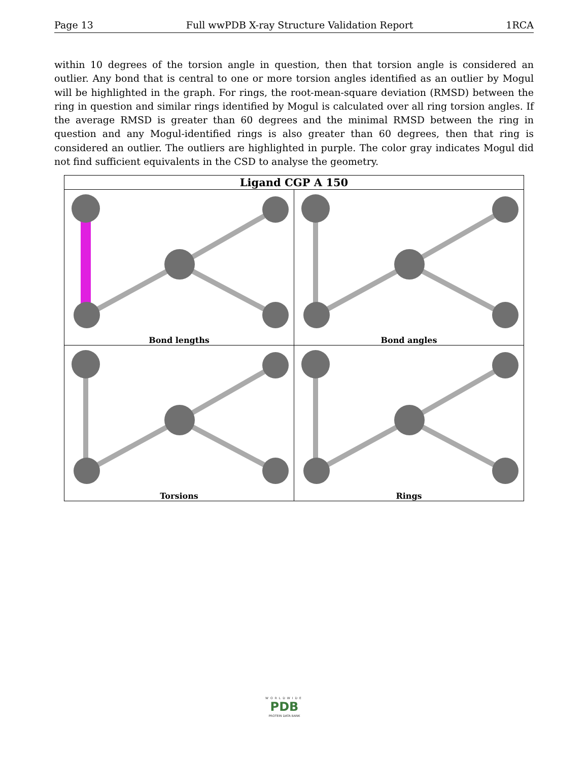Page 13 Full wwPDB X-ray Structure Validation Report 1RCA
within 10 degrees of the torsion angle in question, then that torsion angle is considered an outlier. Any bond that is central to one or more torsion angles identified as an outlier by Mogul will be highlighted in the graph. For rings, the root-mean-square deviation (RMSD) between the ring in question and similar rings identified by Mogul is calculated over all ring torsion angles. If the average RMSD is greater than 60 degrees and the minimal RMSD between the ring in question and any Mogul-identified rings is also greater than 60 degrees, then that ring is considered an outlier. The outliers are highlighted in purple. The color gray indicates Mogul did not find sufficient equivalents in the CSD to analyse the geometry.
| Ligand CGP A 150 | |
| --- | --- |
| Bond lengths | Bond angles |
| Torsions | Rings |
WORLDWIDE
PDB
PROTEIN DATA BANK